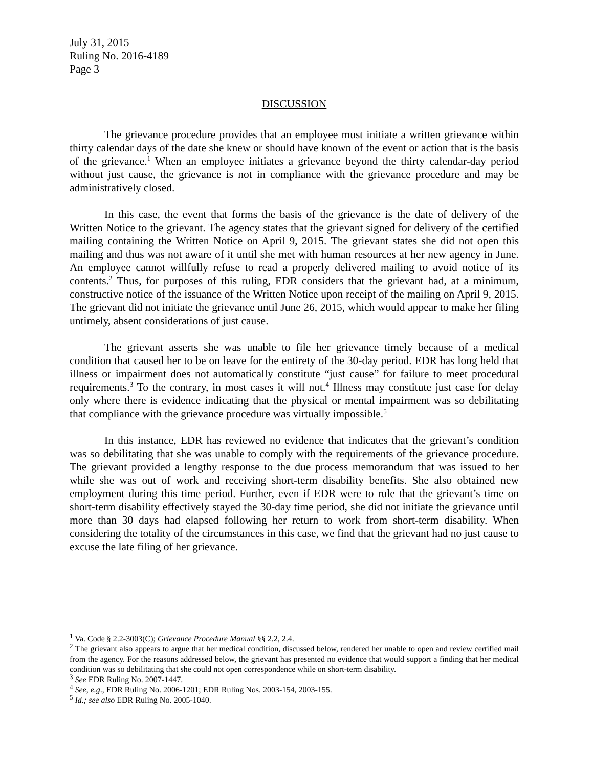July 31, 2015
Ruling No. 2016-4189
Page 3
DISCUSSION
The grievance procedure provides that an employee must initiate a written grievance within thirty calendar days of the date she knew or should have known of the event or action that is the basis of the grievance.<sup>1</sup> When an employee initiates a grievance beyond the thirty calendar-day period without just cause, the grievance is not in compliance with the grievance procedure and may be administratively closed.
In this case, the event that forms the basis of the grievance is the date of delivery of the Written Notice to the grievant. The agency states that the grievant signed for delivery of the certified mailing containing the Written Notice on April 9, 2015. The grievant states she did not open this mailing and thus was not aware of it until she met with human resources at her new agency in June. An employee cannot willfully refuse to read a properly delivered mailing to avoid notice of its contents.<sup>2</sup> Thus, for purposes of this ruling, EDR considers that the grievant had, at a minimum, constructive notice of the issuance of the Written Notice upon receipt of the mailing on April 9, 2015. The grievant did not initiate the grievance until June 26, 2015, which would appear to make her filing untimely, absent considerations of just cause.
The grievant asserts she was unable to file her grievance timely because of a medical condition that caused her to be on leave for the entirety of the 30-day period. EDR has long held that illness or impairment does not automatically constitute “just cause” for failure to meet procedural requirements.<sup>3</sup> To the contrary, in most cases it will not.<sup>4</sup> Illness may constitute just case for delay only where there is evidence indicating that the physical or mental impairment was so debilitating that compliance with the grievance procedure was virtually impossible.<sup>5</sup>
In this instance, EDR has reviewed no evidence that indicates that the grievant’s condition was so debilitating that she was unable to comply with the requirements of the grievance procedure. The grievant provided a lengthy response to the due process memorandum that was issued to her while she was out of work and receiving short-term disability benefits. She also obtained new employment during this time period. Further, even if EDR were to rule that the grievant’s time on short-term disability effectively stayed the 30-day time period, she did not initiate the grievance until more than 30 days had elapsed following her return to work from short-term disability. When considering the totality of the circumstances in this case, we find that the grievant had no just cause to excuse the late filing of her grievance.
<sup>1</sup> Va. Code § 2.2-3003(C); Grievance Procedure Manual §§ 2.2, 2.4.
<sup>2</sup> The grievant also appears to argue that her medical condition, discussed below, rendered her unable to open and review certified mail from the agency. For the reasons addressed below, the grievant has presented no evidence that would support a finding that her medical condition was so debilitating that she could not open correspondence while on short-term disability.
<sup>3</sup> See EDR Ruling No. 2007-1447.
<sup>4</sup> See, e.g., EDR Ruling No. 2006-1201; EDR Ruling Nos. 2003-154, 2003-155.
<sup>5</sup> Id.; see also EDR Ruling No. 2005-1040.